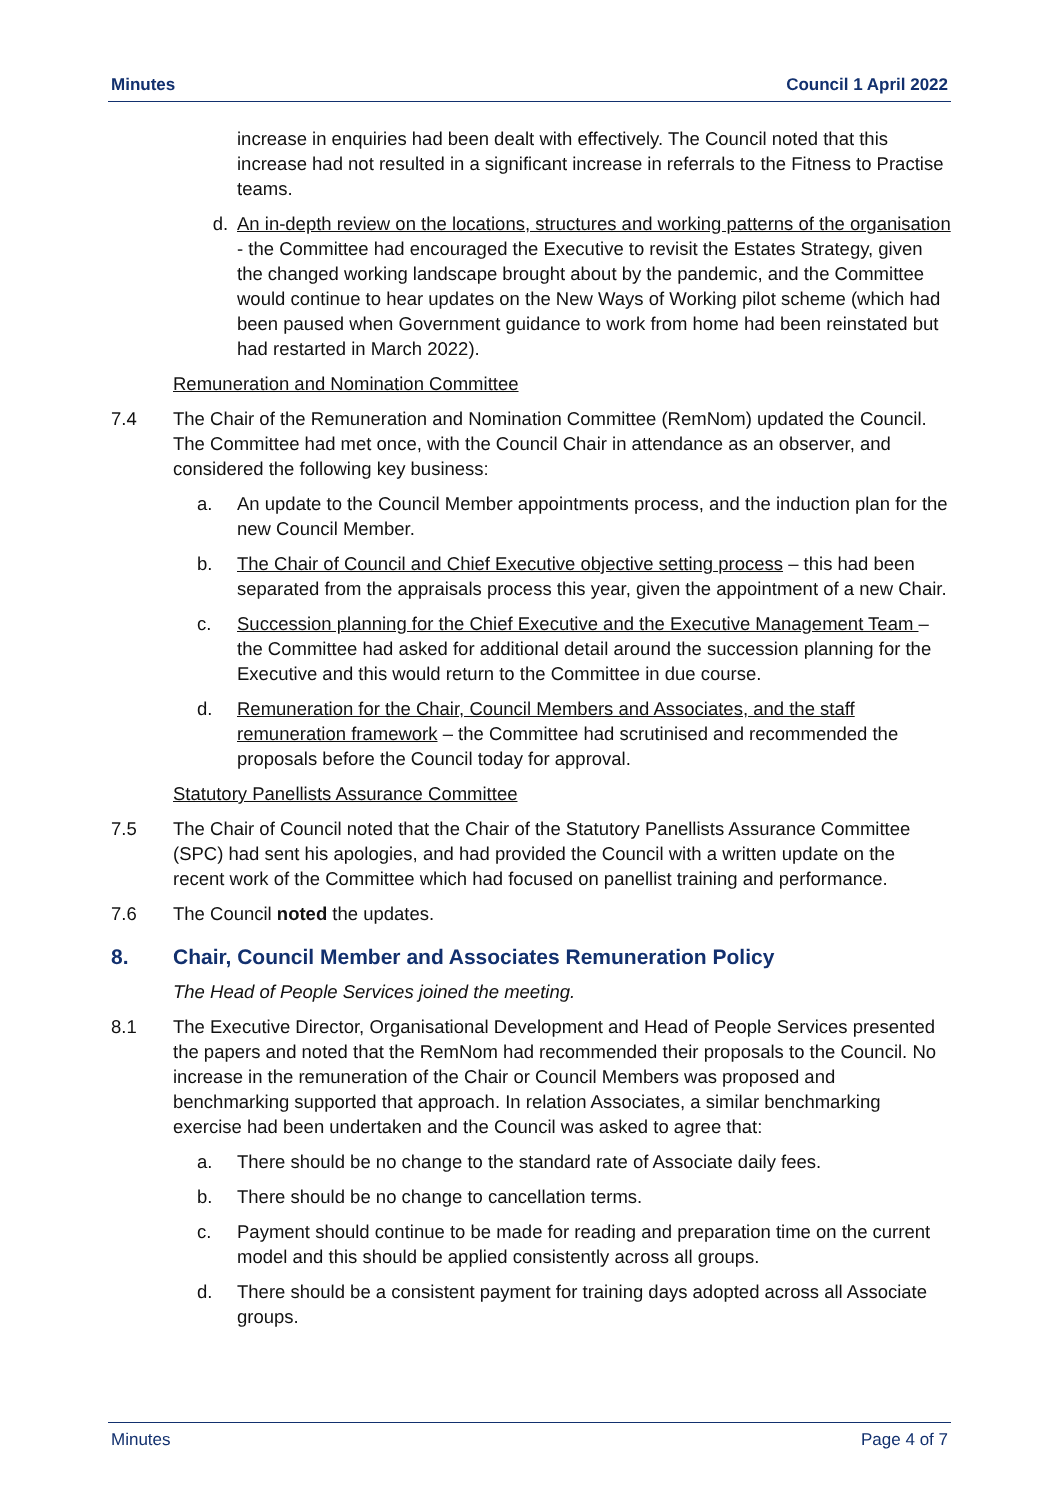Minutes Council 1 April 2022
increase in enquiries had been dealt with effectively. The Council noted that this increase had not resulted in a significant increase in referrals to the Fitness to Practise teams.
d. An in-depth review on the locations, structures and working patterns of the organisation - the Committee had encouraged the Executive to revisit the Estates Strategy, given the changed working landscape brought about by the pandemic, and the Committee would continue to hear updates on the New Ways of Working pilot scheme (which had been paused when Government guidance to work from home had been reinstated but had restarted in March 2022).
Remuneration and Nomination Committee
7.4 The Chair of the Remuneration and Nomination Committee (RemNom) updated the Council. The Committee had met once, with the Council Chair in attendance as an observer, and considered the following key business:
a. An update to the Council Member appointments process, and the induction plan for the new Council Member.
b. The Chair of Council and Chief Executive objective setting process – this had been separated from the appraisals process this year, given the appointment of a new Chair.
c. Succession planning for the Chief Executive and the Executive Management Team – the Committee had asked for additional detail around the succession planning for the Executive and this would return to the Committee in due course.
d. Remuneration for the Chair, Council Members and Associates, and the staff remuneration framework – the Committee had scrutinised and recommended the proposals before the Council today for approval.
Statutory Panellists Assurance Committee
7.5 The Chair of Council noted that the Chair of the Statutory Panellists Assurance Committee (SPC) had sent his apologies, and had provided the Council with a written update on the recent work of the Committee which had focused on panellist training and performance.
7.6 The Council noted the updates.
8. Chair, Council Member and Associates Remuneration Policy
The Head of People Services joined the meeting.
8.1 The Executive Director, Organisational Development and Head of People Services presented the papers and noted that the RemNom had recommended their proposals to the Council. No increase in the remuneration of the Chair or Council Members was proposed and benchmarking supported that approach. In relation Associates, a similar benchmarking exercise had been undertaken and the Council was asked to agree that:
a. There should be no change to the standard rate of Associate daily fees.
b. There should be no change to cancellation terms.
c. Payment should continue to be made for reading and preparation time on the current model and this should be applied consistently across all groups.
d. There should be a consistent payment for training days adopted across all Associate groups.
Minutes Page 4 of 7